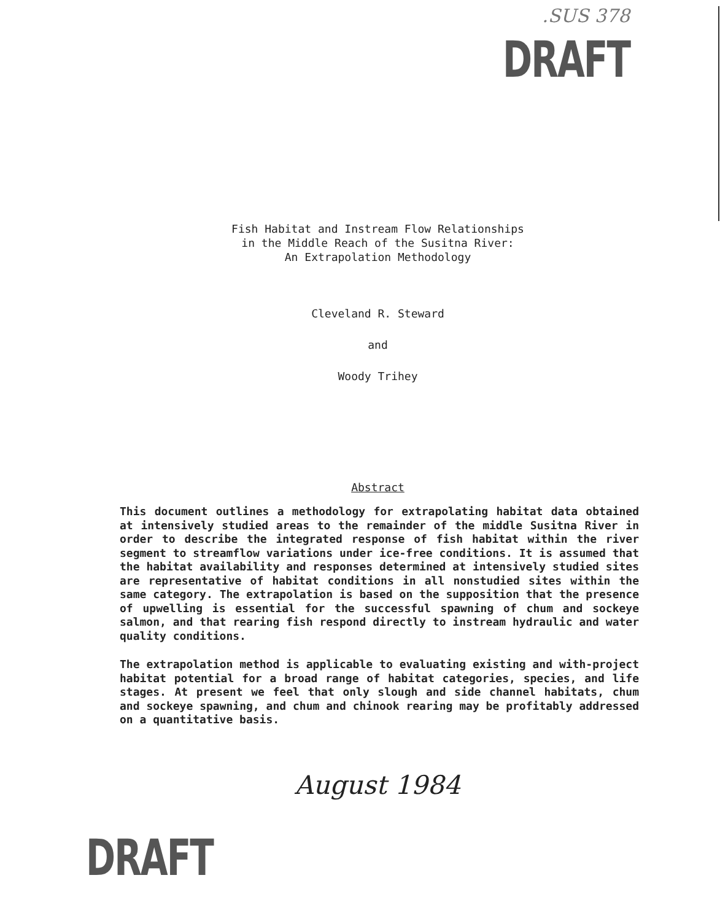.SUS 378
DRAFT
Fish Habitat and Instream Flow Relationships
in the Middle Reach of the Susitna River:
An Extrapolation Methodology
Cleveland R. Steward
and
Woody Trihey
Abstract
This document outlines a methodology for extrapolating habitat data obtained at intensively studied areas to the remainder of the middle Susitna River in order to describe the integrated response of fish habitat within the river segment to streamflow variations under ice-free conditions. It is assumed that the habitat availability and responses determined at intensively studied sites are representative of habitat conditions in all nonstudied sites within the same category. The extrapolation is based on the supposition that the presence of upwelling is essential for the successful spawning of chum and sockeye salmon, and that rearing fish respond directly to instream hydraulic and water quality conditions.
The extrapolation method is applicable to evaluating existing and with-project habitat potential for a broad range of habitat categories, species, and life stages. At present we feel that only slough and side channel habitats, chum and sockeye spawning, and chum and chinook rearing may be profitably addressed on a quantitative basis.
August 1984
DRAFT